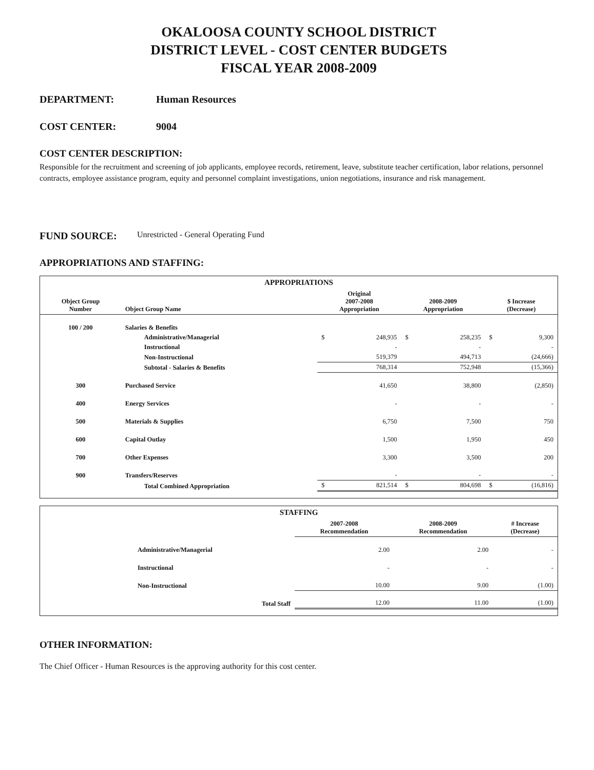OKALOOSA COUNTY SCHOOL DISTRICT
DISTRICT LEVEL - COST CENTER BUDGETS
FISCAL YEAR 2008-2009
DEPARTMENT: Human Resources
COST CENTER: 9004
COST CENTER DESCRIPTION:
Responsible for the recruitment and screening of job applicants, employee records, retirement, leave, substitute teacher certification, labor relations, personnel contracts, employee assistance program, equity and personnel complaint investigations, union negotiations, insurance and risk management.
FUND SOURCE: Unrestricted - General Operating Fund
APPROPRIATIONS AND STAFFING:
APPROPRIATIONS
| Object Group Number | Object Group Name | Original 2007-2008 Appropriation | | 2008-2009 Appropriation | | $ Increase (Decrease) | |
| --- | --- | --- | --- | --- | --- | --- | --- |
| 100 / 200 | Salaries & Benefits | | | | | | |
| | Administrative/Managerial | $ | 248,935 | $ | 258,235 | $ | 9,300 |
| | Instructional | | - | | - | | - |
| | Non-Instructional | | 519,379 | | 494,713 | | (24,666) |
| | Subtotal - Salaries & Benefits | | 768,314 | | 752,948 | | (15,366) |
| 300 | Purchased Service | | 41,650 | | 38,800 | | (2,850) |
| 400 | Energy Services | | - | | - | | - |
| 500 | Materials & Supplies | | 6,750 | | 7,500 | | 750 |
| 600 | Capital Outlay | | 1,500 | | 1,950 | | 450 |
| 700 | Other Expenses | | 3,300 | | 3,500 | | 200 |
| 900 | Transfers/Reserves | | - | | - | | - |
| | Total Combined Appropriation | $ | 821,514 | $ | 804,698 | $ | (16,816) |
STAFFING
| | 2007-2008 Recommendation | 2008-2009 Recommendation | # Increase (Decrease) |
| --- | --- | --- | --- |
| Administrative/Managerial | 2.00 | 2.00 | - |
| Instructional | - | - | - |
| Non-Instructional | 10.00 | 9.00 | (1.00) |
| Total Staff | 12.00 | 11.00 | (1.00) |
OTHER INFORMATION:
The Chief Officer - Human Resources is the approving authority for this cost center.